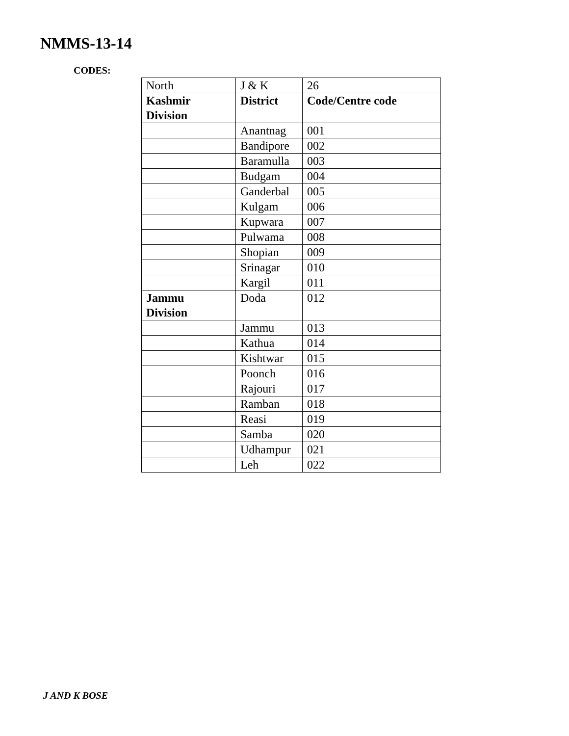NMMS-13-14
CODES:
| North | J & K | 26 |
| Kashmir Division | District | Code/Centre code |
| | Anantnag | 001 |
| | Bandipore | 002 |
| | Baramulla | 003 |
| | Budgam | 004 |
| | Ganderbal | 005 |
| | Kulgam | 006 |
| | Kupwara | 007 |
| | Pulwama | 008 |
| | Shopian | 009 |
| | Srinagar | 010 |
| | Kargil | 011 |
| Jammu Division | Doda | 012 |
| | Jammu | 013 |
| | Kathua | 014 |
| | Kishtwar | 015 |
| | Poonch | 016 |
| | Rajouri | 017 |
| | Ramban | 018 |
| | Reasi | 019 |
| | Samba | 020 |
| | Udhampur | 021 |
| | Leh | 022 |
J AND K BOSE